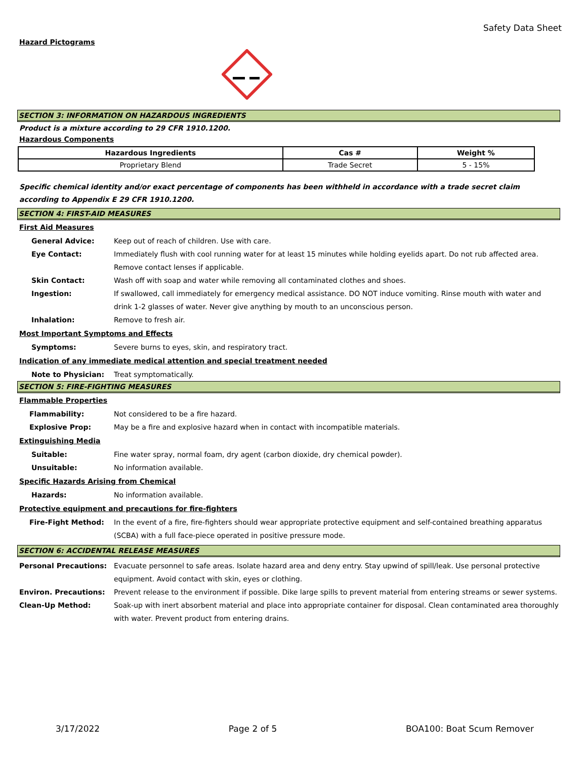Safety Data Sheet
Hazard Pictograms
SECTION 3: INFORMATION ON HAZARDOUS INGREDIENTS
Product is a mixture according to 29 CFR 1910.1200.
Hazardous Components
| Hazardous Ingredients | Cas # | Weight % |
| --- | --- | --- |
| Proprietary Blend | Trade Secret | 5 - 15% |
Specific chemical identity and/or exact percentage of components has been withheld in accordance with a trade secret claim according to Appendix E 29 CFR 1910.1200.
SECTION 4: FIRST-AID MEASURES
First Aid Measures
General Advice: Keep out of reach of children. Use with care.
Eye Contact: Immediately flush with cool running water for at least 15 minutes while holding eyelids apart. Do not rub affected area. Remove contact lenses if applicable.
Skin Contact: Wash off with soap and water while removing all contaminated clothes and shoes.
Ingestion: If swallowed, call immediately for emergency medical assistance. DO NOT induce vomiting. Rinse mouth with water and drink 1-2 glasses of water. Never give anything by mouth to an unconscious person.
Inhalation: Remove to fresh air.
Most Important Symptoms and Effects
Symptoms: Severe burns to eyes, skin, and respiratory tract.
Indication of any immediate medical attention and special treatment needed
Note to Physician: Treat symptomatically.
SECTION 5: FIRE-FIGHTING MEASURES
Flammable Properties
Flammability: Not considered to be a fire hazard.
Explosive Prop: May be a fire and explosive hazard when in contact with incompatible materials.
Extinguishing Media
Suitable: Fine water spray, normal foam, dry agent (carbon dioxide, dry chemical powder).
Unsuitable: No information available.
Specific Hazards Arising from Chemical
Hazards: No information available.
Protective equipment and precautions for fire-fighters
Fire-Fight Method: In the event of a fire, fire-fighters should wear appropriate protective equipment and self-contained breathing apparatus (SCBA) with a full face-piece operated in positive pressure mode.
SECTION 6: ACCIDENTAL RELEASE MEASURES
Personal Precautions: Evacuate personnel to safe areas. Isolate hazard area and deny entry. Stay upwind of spill/leak. Use personal protective equipment. Avoid contact with skin, eyes or clothing.
Environ. Precautions: Prevent release to the environment if possible. Dike large spills to prevent material from entering streams or sewer systems.
Clean-Up Method: Soak-up with inert absorbent material and place into appropriate container for disposal. Clean contaminated area thoroughly with water. Prevent product from entering drains.
3/17/2022 Page 2 of 5 BOA100: Boat Scum Remover